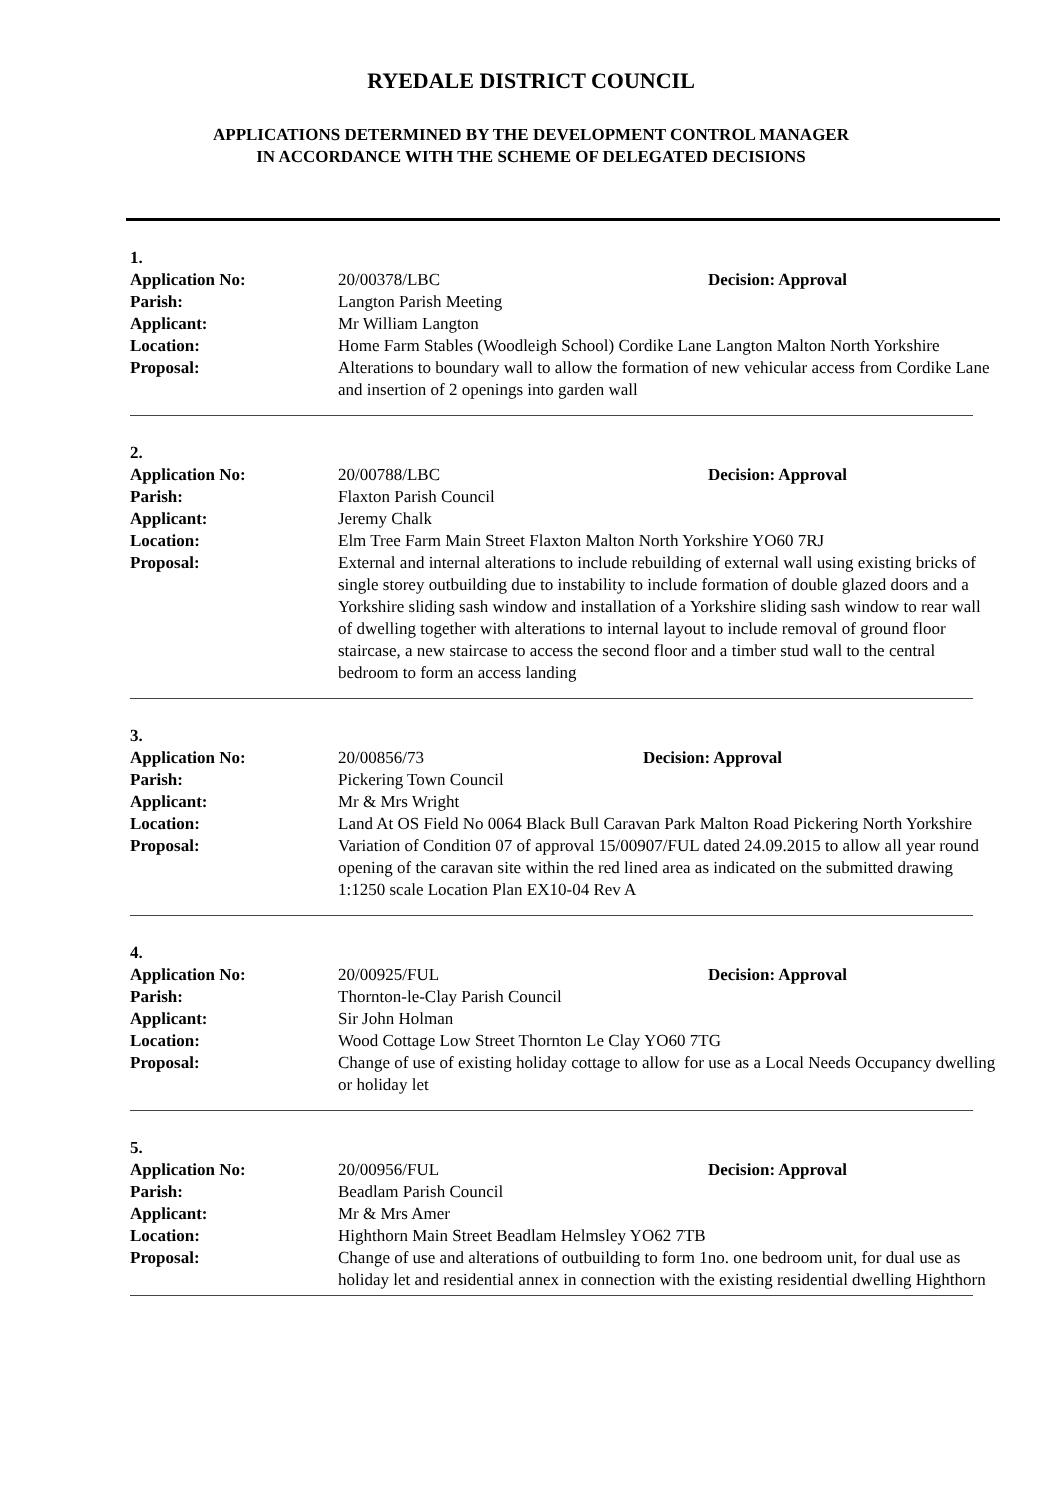RYEDALE DISTRICT COUNCIL
APPLICATIONS DETERMINED BY THE DEVELOPMENT CONTROL MANAGER
IN ACCORDANCE WITH THE SCHEME OF DELEGATED DECISIONS
1.
Application No: 20/00378/LBC Decision: Approval
Parish: Langton Parish Meeting
Applicant: Mr William Langton
Location: Home Farm Stables (Woodleigh School) Cordike Lane Langton Malton North Yorkshire
Proposal: Alterations to boundary wall to allow the formation of new vehicular access from Cordike Lane and insertion of 2 openings into garden wall
2.
Application No: 20/00788/LBC Decision: Approval
Parish: Flaxton Parish Council
Applicant: Jeremy Chalk
Location: Elm Tree Farm Main Street Flaxton Malton North Yorkshire YO60 7RJ
Proposal: External and internal alterations to include rebuilding of external wall using existing bricks of single storey outbuilding due to instability to include formation of double glazed doors and a Yorkshire sliding sash window and installation of a Yorkshire sliding sash window to rear wall of dwelling together with alterations to internal layout to include removal of ground floor staircase, a new staircase to access the second floor and a timber stud wall to the central bedroom to form an access landing
3.
Application No: 20/00856/73 Decision: Approval
Parish: Pickering Town Council
Applicant: Mr & Mrs Wright
Location: Land At OS Field No 0064 Black Bull Caravan Park Malton Road Pickering North Yorkshire
Proposal: Variation of Condition 07 of approval 15/00907/FUL dated 24.09.2015 to allow all year round opening of the caravan site within the red lined area as indicated on the submitted drawing 1:1250 scale Location Plan EX10-04 Rev A
4.
Application No: 20/00925/FUL Decision: Approval
Parish: Thornton-le-Clay Parish Council
Applicant: Sir John Holman
Location: Wood Cottage Low Street Thornton Le Clay YO60 7TG
Proposal: Change of use of existing holiday cottage to allow for use as a Local Needs Occupancy dwelling or holiday let
5.
Application No: 20/00956/FUL Decision: Approval
Parish: Beadlam Parish Council
Applicant: Mr & Mrs Amer
Location: Highthorn Main Street Beadlam Helmsley YO62 7TB
Proposal: Change of use and alterations of outbuilding to form 1no. one bedroom unit, for dual use as holiday let and residential annex in connection with the existing residential dwelling Highthorn